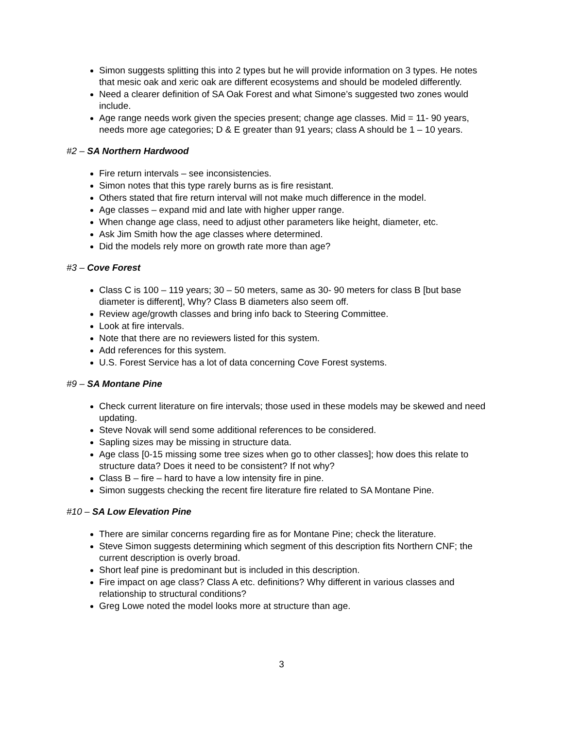Simon suggests splitting this into 2 types but he will provide information on 3 types. He notes that mesic oak and xeric oak are different ecosystems and should be modeled differently.
Need a clearer definition of SA Oak Forest and what Simone’s suggested two zones would include.
Age range needs work given the species present; change age classes. Mid = 11- 90 years, needs more age categories; D & E greater than 91 years; class A should be 1 – 10 years.
#2 – SA Northern Hardwood
Fire return intervals – see inconsistencies.
Simon notes that this type rarely burns as is fire resistant.
Others stated that fire return interval will not make much difference in the model.
Age classes – expand mid and late with higher upper range.
When change age class, need to adjust other parameters like height, diameter, etc.
Ask Jim Smith how the age classes where determined.
Did the models rely more on growth rate more than age?
#3 – Cove Forest
Class C is 100 – 119 years; 30 – 50 meters, same as 30- 90 meters for class B [but base diameter is different], Why? Class B diameters also seem off.
Review age/growth classes and bring info back to Steering Committee.
Look at fire intervals.
Note that there are no reviewers listed for this system.
Add references for this system.
U.S. Forest Service has a lot of data concerning Cove Forest systems.
#9 – SA Montane Pine
Check current literature on fire intervals; those used in these models may be skewed and need updating.
Steve Novak will send some additional references to be considered.
Sapling sizes may be missing in structure data.
Age class [0-15 missing some tree sizes when go to other classes]; how does this relate to structure data? Does it need to be consistent? If not why?
Class B – fire – hard to have a low intensity fire in pine.
Simon suggests checking the recent fire literature fire related to SA Montane Pine.
#10 – SA Low Elevation Pine
There are similar concerns regarding fire as for Montane Pine; check the literature.
Steve Simon suggests determining which segment of this description fits Northern CNF; the current description is overly broad.
Short leaf pine is predominant but is included in this description.
Fire impact on age class? Class A etc. definitions? Why different in various classes and relationship to structural conditions?
Greg Lowe noted the model looks more at structure than age.
3